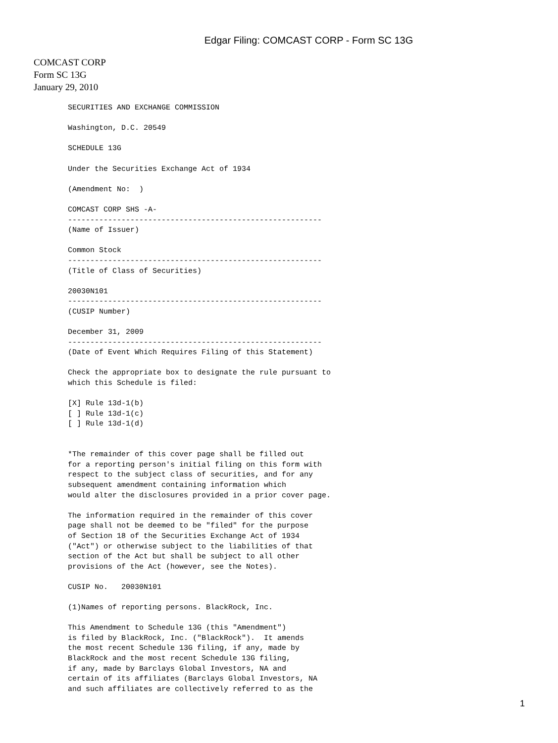Edgar Filing: COMCAST CORP - Form SC 13G
COMCAST CORP
Form SC 13G
January 29, 2010
SECURITIES AND EXCHANGE COMMISSION

Washington, D.C. 20549

SCHEDULE 13G

Under the Securities Exchange Act of 1934

(Amendment No:  )

COMCAST CORP SHS -A-
---------------------------------------------------------
(Name of Issuer)

Common Stock
---------------------------------------------------------
(Title of Class of Securities)

20030N101
---------------------------------------------------------
(CUSIP Number)

December 31, 2009
---------------------------------------------------------
(Date of Event Which Requires Filing of this Statement)

Check the appropriate box to designate the rule pursuant to
which this Schedule is filed:

[X] Rule 13d-1(b)
[ ] Rule 13d-1(c)
[ ] Rule 13d-1(d)


*The remainder of this cover page shall be filled out
for a reporting person's initial filing on this form with
respect to the subject class of securities, and for any
subsequent amendment containing information which
would alter the disclosures provided in a prior cover page.

The information required in the remainder of this cover
page shall not be deemed to be "filed" for the purpose
of Section 18 of the Securities Exchange Act of 1934
("Act") or otherwise subject to the liabilities of that
section of the Act but shall be subject to all other
provisions of the Act (however, see the Notes).

CUSIP No.   20030N101

(1)Names of reporting persons. BlackRock, Inc.

This Amendment to Schedule 13G (this "Amendment")
is filed by BlackRock, Inc. ("BlackRock").  It amends
the most recent Schedule 13G filing, if any, made by
BlackRock and the most recent Schedule 13G filing,
if any, made by Barclays Global Investors, NA and
certain of its affiliates (Barclays Global Investors, NA
and such affiliates are collectively referred to as the
1